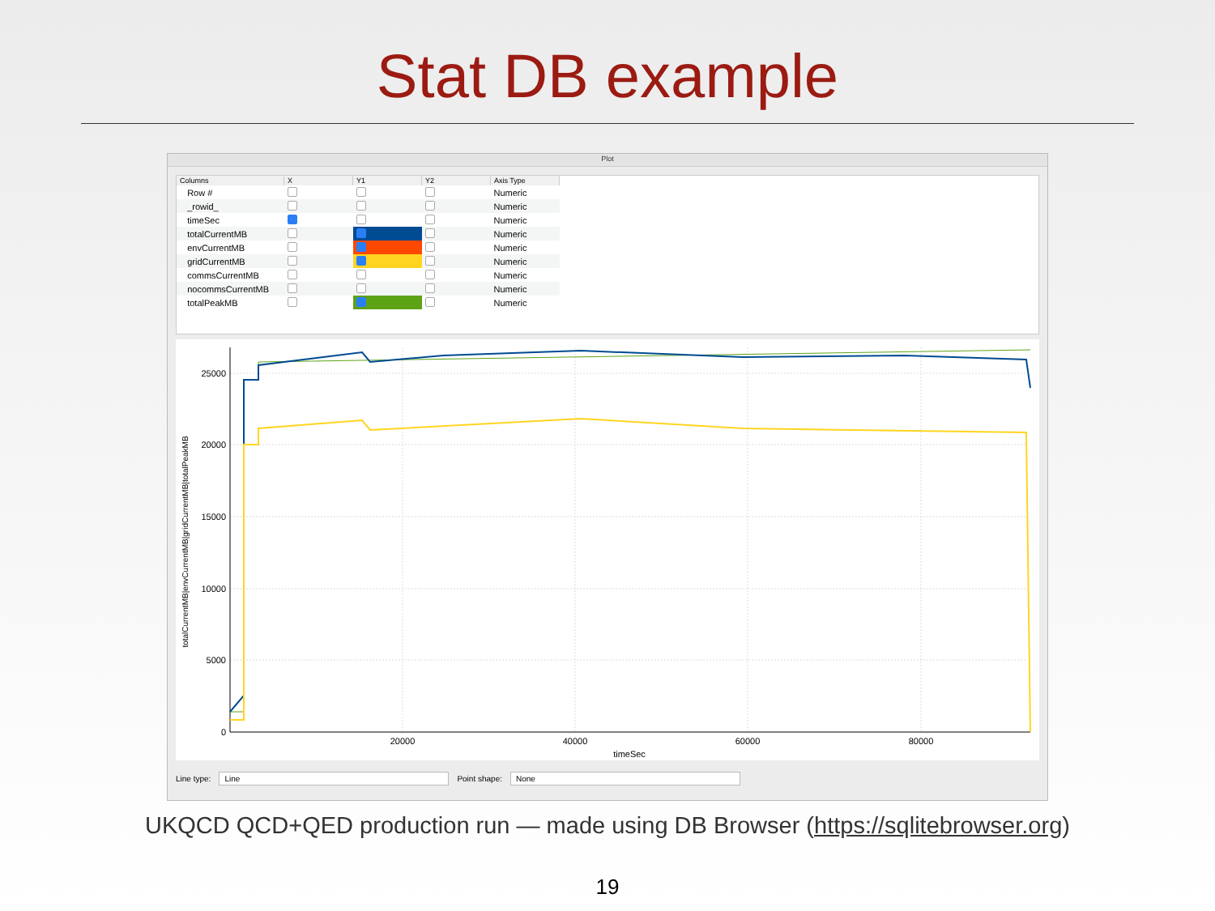Stat DB example
Plot
| Columns | X | Y1 | Y2 | Axis Type |
| --- | --- | --- | --- | --- |
| Row # | | | | Numeric |
| _rowid_ | | | | Numeric |
| timeSec | | | | Numeric |
| totalCurrentMB | | | | Numeric |
| envCurrentMB | | | | Numeric |
| gridCurrentMB | | | | Numeric |
| commsCurrentMB | | | | Numeric |
| nocommsCurrentMB | | | | Numeric |
| totalPeakMB | | | | Numeric |
25000
20000
15000
10000
5000
0
20000
40000
60000
80000
timeSec
totalCurrentMB|envCurrentMB|gridCurrentMB|totalPeakMB
Line type: Line Point shape: None
UKQCD QCD+QED production run — made using DB Browser (https://sqlitebrowser.org)
19